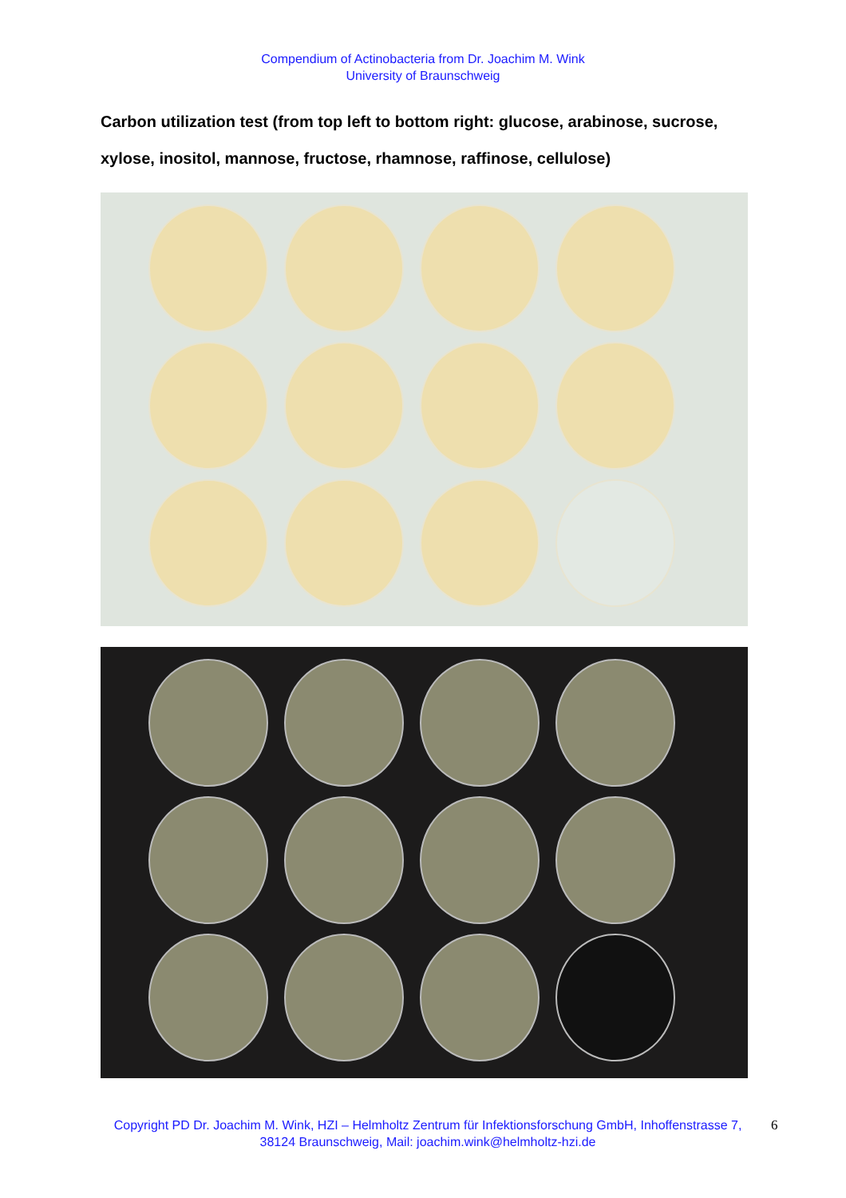Compendium of Actinobacteria from Dr. Joachim M. Wink
University of Braunschweig
Carbon utilization test (from top left to bottom right: glucose, arabinose, sucrose, xylose, inositol, mannose, fructose, rhamnose, raffinose, cellulose)
Copyright PD Dr. Joachim M. Wink, HZI – Helmholtz Zentrum für Infektionsforschung GmbH, Inhoffenstrasse 7, 38124 Braunschweig, Mail: joachim.wink@helmholtz-hzi.de
6